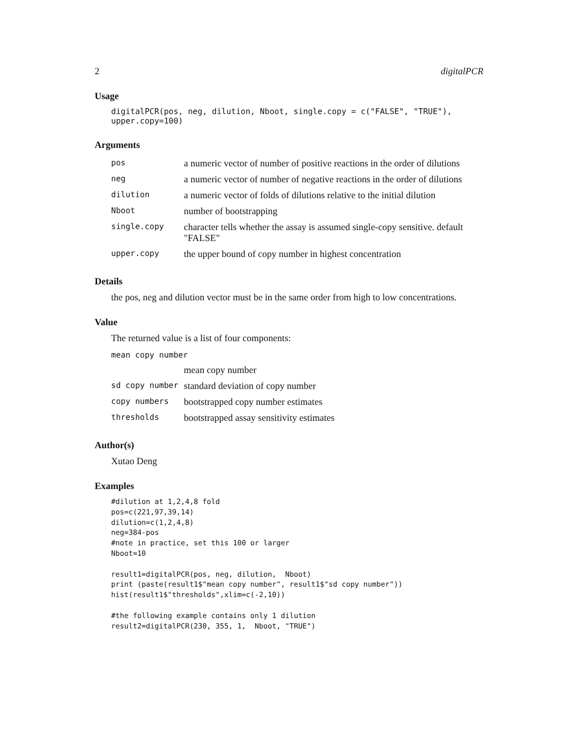2 digitalPCR
Usage
digitalPCR(pos, neg, dilution, Nboot, single.copy = c("FALSE", "TRUE"), upper.copy=100)
Arguments
| pos | a numeric vector of number of positive reactions in the order of dilutions |
| neg | a numeric vector of number of negative reactions in the order of dilutions |
| dilution | a numeric vector of folds of dilutions relative to the initial dilution |
| Nboot | number of bootstrapping |
| single.copy | character tells whether the assay is assumed single-copy sensitive. default "FALSE" |
| upper.copy | the upper bound of copy number in highest concentration |
Details
the pos, neg and dilution vector must be in the same order from high to low concentrations.
Value
The returned value is a list of four components:
| mean copy number | |
| | mean copy number |
| sd copy number | standard deviation of copy number |
| copy numbers | bootstrapped copy number estimates |
| thresholds | bootstrapped assay sensitivity estimates |
Author(s)
Xutao Deng
Examples
#dilution at 1,2,4,8 fold
pos=c(221,97,39,14)
dilution=c(1,2,4,8)
neg=384-pos
#note in practice, set this 100 or larger
Nboot=10

result1=digitalPCR(pos, neg, dilution,  Nboot)
print (paste(result1$"mean copy number", result1$"sd copy number"))
hist(result1$"thresholds",xlim=c(-2,10))

#the following example contains only 1 dilution
result2=digitalPCR(230, 355, 1,  Nboot, "TRUE")